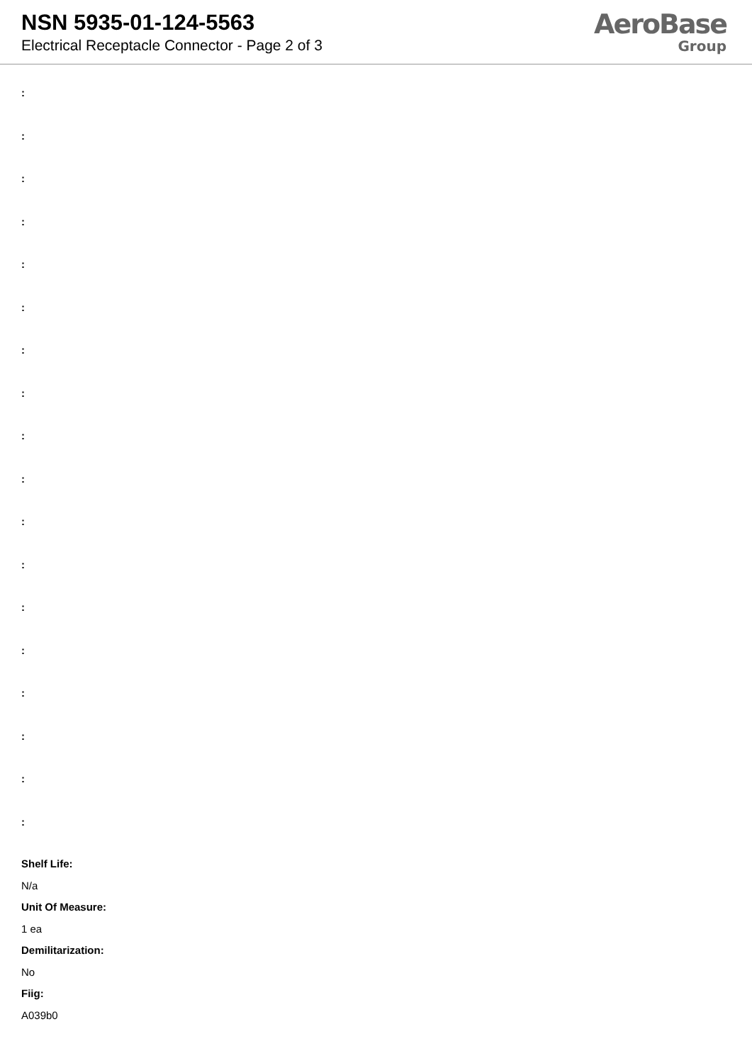NSN 5935-01-124-5563
Electrical Receptacle Connector - Page 2 of 3
AeroBase
Group
:
:
:
:
:
:
:
:
:
:
:
:
:
:
:
:
:
:
Shelf Life:
N/a
Unit Of Measure:
1 ea
Demilitarization:
No
Fiig:
A039b0